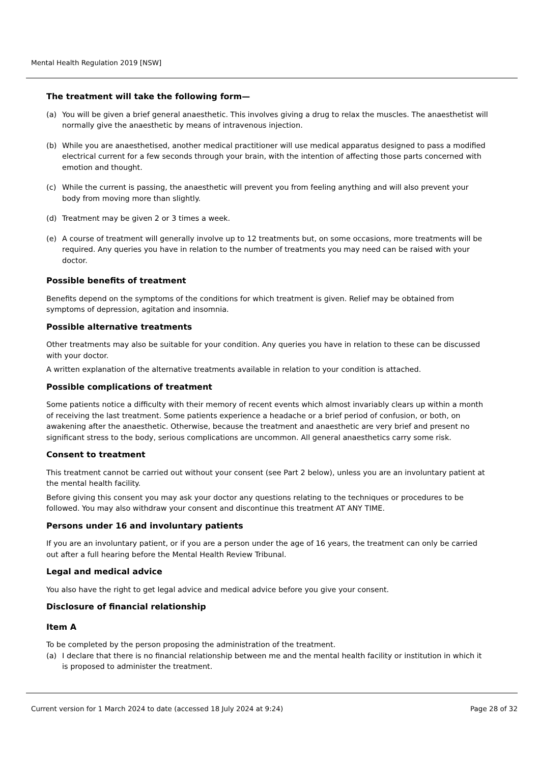Mental Health Regulation 2019 [NSW]
The treatment will take the following form—
(a) You will be given a brief general anaesthetic. This involves giving a drug to relax the muscles. The anaesthetist will normally give the anaesthetic by means of intravenous injection.
(b) While you are anaesthetised, another medical practitioner will use medical apparatus designed to pass a modified electrical current for a few seconds through your brain, with the intention of affecting those parts concerned with emotion and thought.
(c) While the current is passing, the anaesthetic will prevent you from feeling anything and will also prevent your body from moving more than slightly.
(d) Treatment may be given 2 or 3 times a week.
(e) A course of treatment will generally involve up to 12 treatments but, on some occasions, more treatments will be required. Any queries you have in relation to the number of treatments you may need can be raised with your doctor.
Possible benefits of treatment
Benefits depend on the symptoms of the conditions for which treatment is given. Relief may be obtained from symptoms of depression, agitation and insomnia.
Possible alternative treatments
Other treatments may also be suitable for your condition. Any queries you have in relation to these can be discussed with your doctor.
A written explanation of the alternative treatments available in relation to your condition is attached.
Possible complications of treatment
Some patients notice a difficulty with their memory of recent events which almost invariably clears up within a month of receiving the last treatment. Some patients experience a headache or a brief period of confusion, or both, on awakening after the anaesthetic. Otherwise, because the treatment and anaesthetic are very brief and present no significant stress to the body, serious complications are uncommon. All general anaesthetics carry some risk.
Consent to treatment
This treatment cannot be carried out without your consent (see Part 2 below), unless you are an involuntary patient at the mental health facility.
Before giving this consent you may ask your doctor any questions relating to the techniques or procedures to be followed. You may also withdraw your consent and discontinue this treatment AT ANY TIME.
Persons under 16 and involuntary patients
If you are an involuntary patient, or if you are a person under the age of 16 years, the treatment can only be carried out after a full hearing before the Mental Health Review Tribunal.
Legal and medical advice
You also have the right to get legal advice and medical advice before you give your consent.
Disclosure of financial relationship
Item A
To be completed by the person proposing the administration of the treatment.
(a) I declare that there is no financial relationship between me and the mental health facility or institution in which it is proposed to administer the treatment.
Current version for 1 March 2024 to date (accessed 18 July 2024 at 9:24) Page 28 of 32